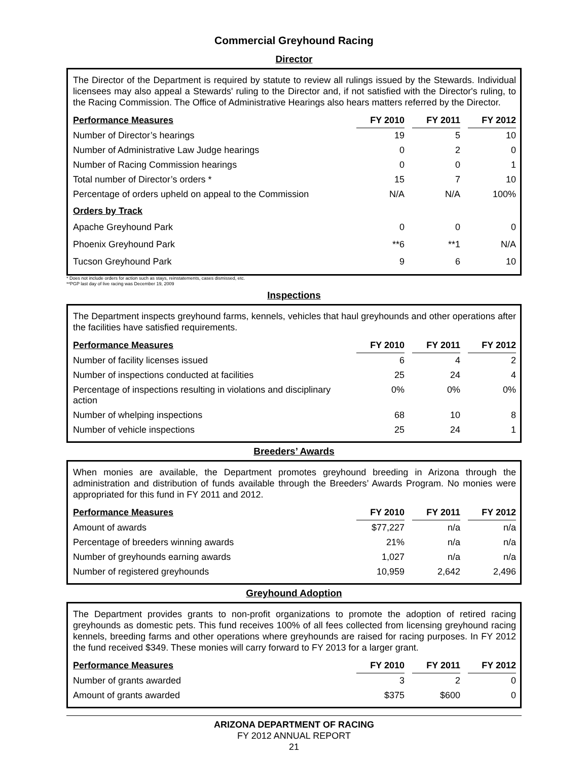Commercial Greyhound Racing
Director
The Director of the Department is required by statute to review all rulings issued by the Stewards. Individual licensees may also appeal a Stewards' ruling to the Director and, if not satisfied with the Director's ruling, to the Racing Commission. The Office of Administrative Hearings also hears matters referred by the Director.
| Performance Measures | FY 2010 | | FY 2011 | | FY 2012 |
| Number of Director’s hearings | 19 | | 5 | | 10 |
| Number of Administrative Law Judge hearings | 0 | | 2 | | 0 |
| Number of Racing Commission hearings | 0 | | 0 | | 1 |
| Total number of Director’s orders * | 15 | | 7 | | 10 |
| Percentage of orders upheld on appeal to the Commission | N/A | | N/A | | 100% |
| Orders by Track | | | | | |
| Apache Greyhound Park | 0 | | 0 | | 0 |
| Phoenix Greyhound Park | **6 | | **1 | | N/A |
| Tucson Greyhound Park | 9 | | 6 | | 10 |
* Does not include orders for action such as stays, reinstatements, cases dismissed, etc.
**PGP last day of live racing was December 19, 2009
Inspections
The Department inspects greyhound farms, kennels, vehicles that haul greyhounds and other operations after the facilities have satisfied requirements.
| Performance Measures | FY 2010 | | FY 2011 | | FY 2012 |
| Number of facility licenses issued | 6 | | 4 | | 2 |
| Number of inspections conducted at facilities | 25 | | 24 | | 4 |
| Percentage of inspections resulting in violations and disciplinary action | 0% | | 0% | | 0% |
| Number of whelping inspections | 68 | | 10 | | 8 |
| Number of vehicle inspections | 25 | | 24 | | 1 |
Breeders’ Awards
When monies are available, the Department promotes greyhound breeding in Arizona through the administration and distribution of funds available through the Breeders’ Awards Program. No monies were appropriated for this fund in FY 2011 and 2012.
| Performance Measures | FY 2010 | | FY 2011 | | FY 2012 |
| Amount of awards | $77,227 | | n/a | | n/a |
| Percentage of breeders winning awards | 21% | | n/a | | n/a |
| Number of greyhounds earning awards | 1,027 | | n/a | | n/a |
| Number of registered greyhounds | 10,959 | | 2,642 | | 2,496 |
Greyhound Adoption
The Department provides grants to non-profit organizations to promote the adoption of retired racing greyhounds as domestic pets. This fund receives 100% of all fees collected from licensing greyhound racing kennels, breeding farms and other operations where greyhounds are raised for racing purposes. In FY 2012 the fund received $349. These monies will carry forward to FY 2013 for a larger grant.
| Performance Measures | FY 2010 | | FY 2011 | | FY 2012 |
| Number of grants awarded | 3 | | 2 | | 0 |
| Amount of grants awarded | $375 | | $600 | | 0 |
ARIZONA DEPARTMENT OF RACING
FY 2012 ANNUAL REPORT
21